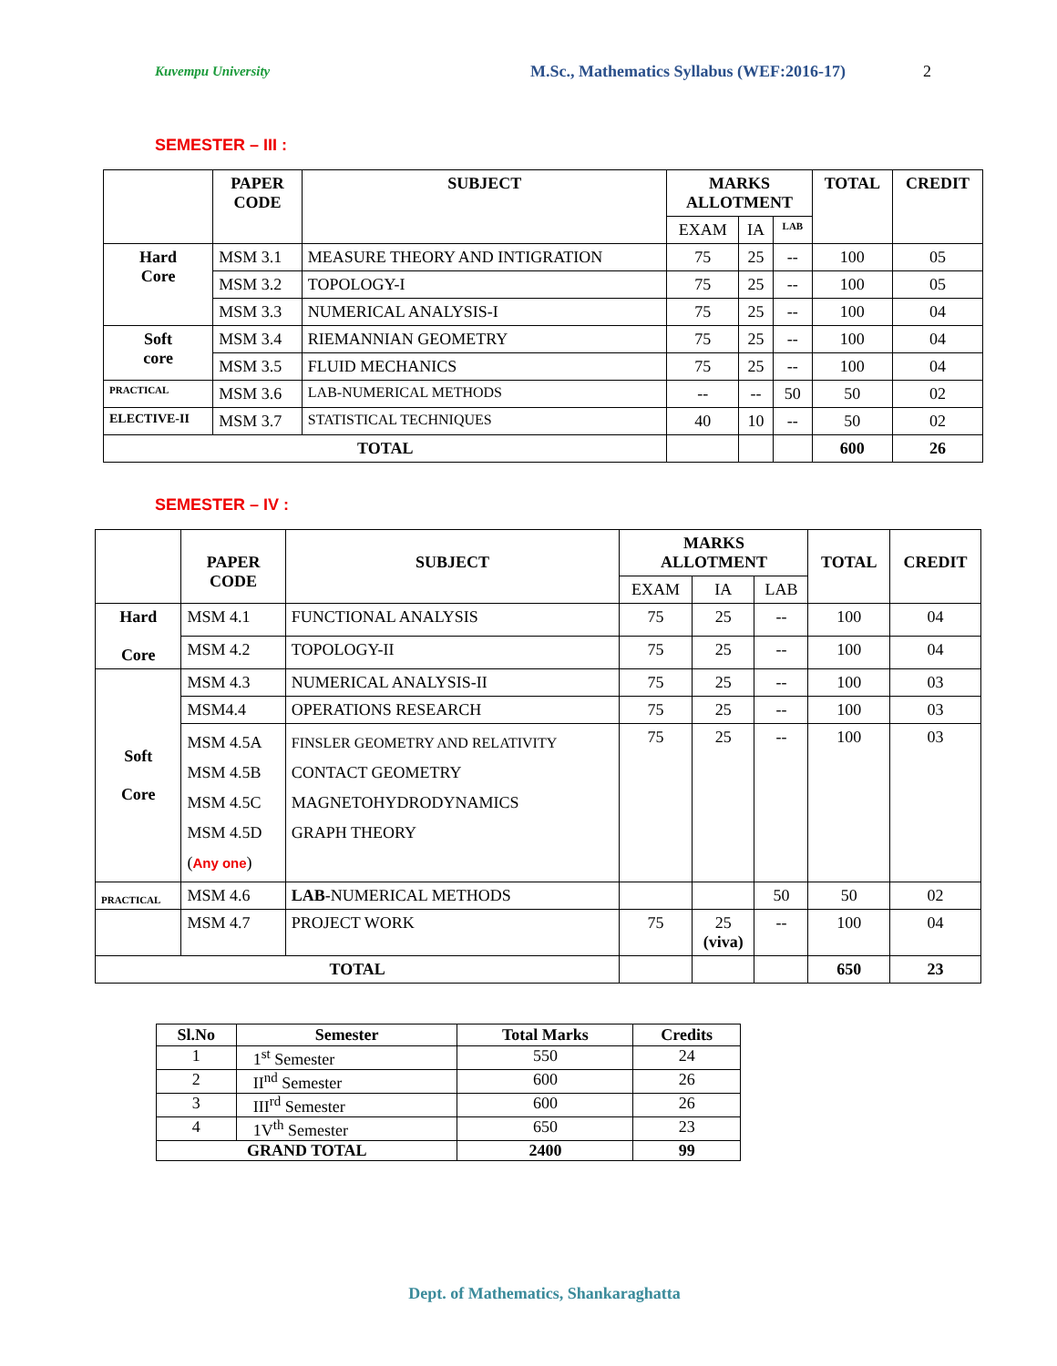Kuvempu University M.Sc., Mathematics Syllabus (WEF:2016-17) 2
SEMESTER – III :
| | PAPER CODE | SUBJECT | MARKS ALLOTMENT | | | TOTAL | CREDIT |
| --- | --- | --- | --- | --- | --- | --- | --- |
| | | | EXAM | IA | LAB | | |
| Hard Core | MSM 3.1 | MEASURE THEORY AND INTIGRATION | 75 | 25 | -- | 100 | 05 |
| | MSM 3.2 | TOPOLOGY-I | 75 | 25 | -- | 100 | 05 |
| | MSM 3.3 | NUMERICAL ANALYSIS-I | 75 | 25 | -- | 100 | 04 |
| Soft core | MSM 3.4 | RIEMANNIAN GEOMETRY | 75 | 25 | -- | 100 | 04 |
| | MSM 3.5 | FLUID MECHANICS | 75 | 25 | -- | 100 | 04 |
| PRACTICAL | MSM 3.6 | LAB-NUMERICAL METHODS | -- | -- | 50 | 50 | 02 |
| ELECTIVE-II | MSM 3.7 | STATISTICAL TECHNIQUES | 40 | 10 | -- | 50 | 02 |
| TOTAL | | | | | | 600 | 26 |
SEMESTER – IV :
| | PAPER CODE | SUBJECT | MARKS ALLOTMENT | | | TOTAL | CREDIT |
| --- | --- | --- | --- | --- | --- | --- | --- |
| | | | EXAM | IA | LAB | | |
| Hard Core | MSM 4.1 | FUNCTIONAL ANALYSIS | 75 | 25 | -- | 100 | 04 |
| | MSM 4.2 | TOPOLOGY-II | 75 | 25 | -- | 100 | 04 |
| Soft Core | MSM 4.3 | NUMERICAL ANALYSIS-II | 75 | 25 | -- | 100 | 03 |
| | MSM4.4 | OPERATIONS RESEARCH | 75 | 25 | -- | 100 | 03 |
| | MSM 4.5A MSM 4.5B MSM 4.5C MSM 4.5D ( Any one ) | FINSLER GEOMETRY AND RELATIVITY CONTACT GEOMETRY MAGNETOHYDRODYNAMICS GRAPH THEORY | 75 | 25 | -- | 100 | 03 |
| PRACTICAL | MSM 4.6 | LAB -NUMERICAL METHODS | | | 50 | 50 | 02 |
| | MSM 4.7 | PROJECT WORK | 75 | 25 (viva) | -- | 100 | 04 |
| TOTAL | | | | | | 650 | 23 |
| Sl.No | Semester | Total Marks | Credits |
| --- | --- | --- | --- |
| 1 | 1<sup>st</sup> Semester | 550 | 24 |
| 2 | II<sup>nd</sup> Semester | 600 | 26 |
| 3 | III<sup>rd</sup> Semester | 600 | 26 |
| 4 | 1V<sup>th</sup> Semester | 650 | 23 |
| GRAND TOTAL | | 2400 | 99 |
Dept. of Mathematics, Shankaraghatta